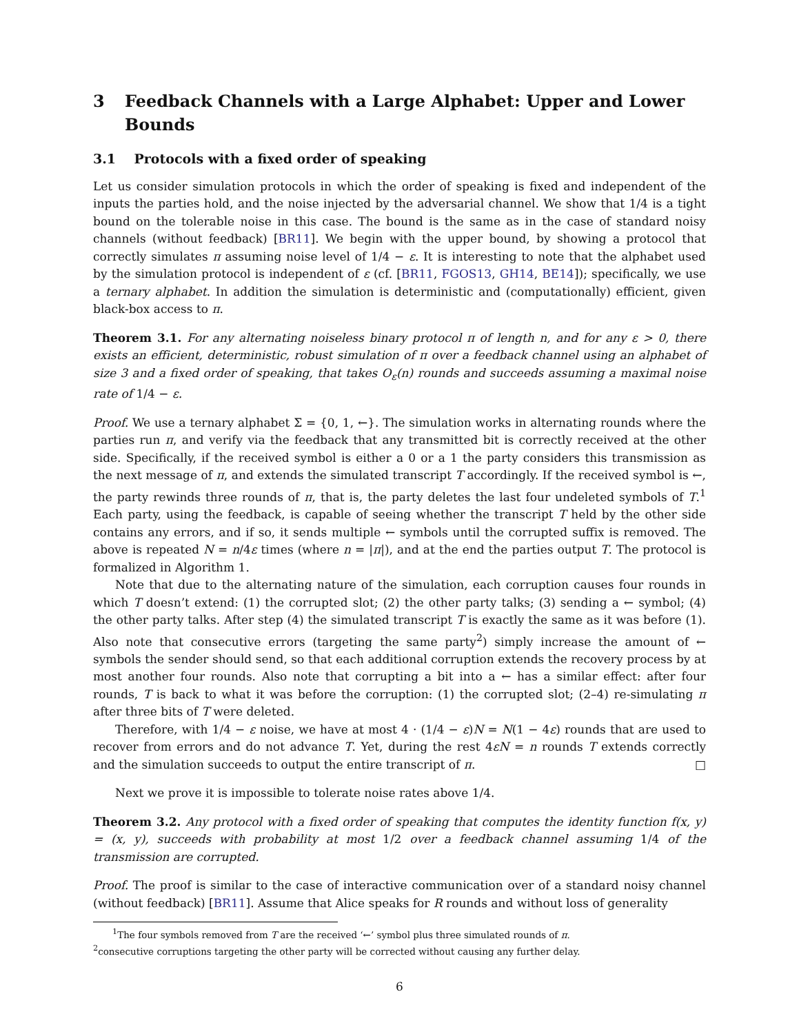3 Feedback Channels with a Large Alphabet: Upper and Lower Bounds
3.1 Protocols with a fixed order of speaking
Let us consider simulation protocols in which the order of speaking is fixed and independent of the inputs the parties hold, and the noise injected by the adversarial channel. We show that 1/4 is a tight bound on the tolerable noise in this case. The bound is the same as in the case of standard noisy channels (without feedback) [BR11]. We begin with the upper bound, by showing a protocol that correctly simulates π assuming noise level of 1/4 − ε. It is interesting to note that the alphabet used by the simulation protocol is independent of ε (cf. [BR11, FGOS13, GH14, BE14]); specifically, we use a ternary alphabet. In addition the simulation is deterministic and (computationally) efficient, given black-box access to π.
Theorem 3.1. For any alternating noiseless binary protocol π of length n, and for any ε > 0, there exists an efficient, deterministic, robust simulation of π over a feedback channel using an alphabet of size 3 and a fixed order of speaking, that takes O<sub>ε</sub>(n) rounds and succeeds assuming a maximal noise rate of 1/4 − ε.
Proof. We use a ternary alphabet Σ = {0, 1, ←}. The simulation works in alternating rounds where the parties run π, and verify via the feedback that any transmitted bit is correctly received at the other side. Specifically, if the received symbol is either a 0 or a 1 the party considers this transmission as the next message of π, and extends the simulated transcript T accordingly. If the received symbol is ←, the party rewinds three rounds of π, that is, the party deletes the last four undeleted symbols of T.<sup>1</sup> Each party, using the feedback, is capable of seeing whether the transcript T held by the other side contains any errors, and if so, it sends multiple ← symbols until the corrupted suffix is removed. The above is repeated N = n/4ε times (where n = |π|), and at the end the parties output T. The protocol is formalized in Algorithm 1.
Note that due to the alternating nature of the simulation, each corruption causes four rounds in which T doesn’t extend: (1) the corrupted slot; (2) the other party talks; (3) sending a ← symbol; (4) the other party talks. After step (4) the simulated transcript T is exactly the same as it was before (1). Also note that consecutive errors (targeting the same party<sup>2</sup>) simply increase the amount of ← symbols the sender should send, so that each additional corruption extends the recovery process by at most another four rounds. Also note that corrupting a bit into a ← has a similar effect: after four rounds, T is back to what it was before the corruption: (1) the corrupted slot; (2–4) re-simulating π after three bits of T were deleted.
Therefore, with 1/4 − ε noise, we have at most 4 · (1/4 − ε)N = N(1 − 4ε) rounds that are used to recover from errors and do not advance T. Yet, during the rest 4εN = n rounds T extends correctly and the simulation succeeds to output the entire transcript of π. □
Next we prove it is impossible to tolerate noise rates above 1/4.
Theorem 3.2. Any protocol with a fixed order of speaking that computes the identity function f(x, y) = (x, y), succeeds with probability at most 1/2 over a feedback channel assuming 1/4 of the transmission are corrupted.
Proof. The proof is similar to the case of interactive communication over of a standard noisy channel (without feedback) [BR11]. Assume that Alice speaks for R rounds and without loss of generality
<sup>1</sup> The four symbols removed from T are the received ‘←’ symbol plus three simulated rounds of π.
<sup>2</sup> consecutive corruptions targeting the other party will be corrected without causing any further delay.
6